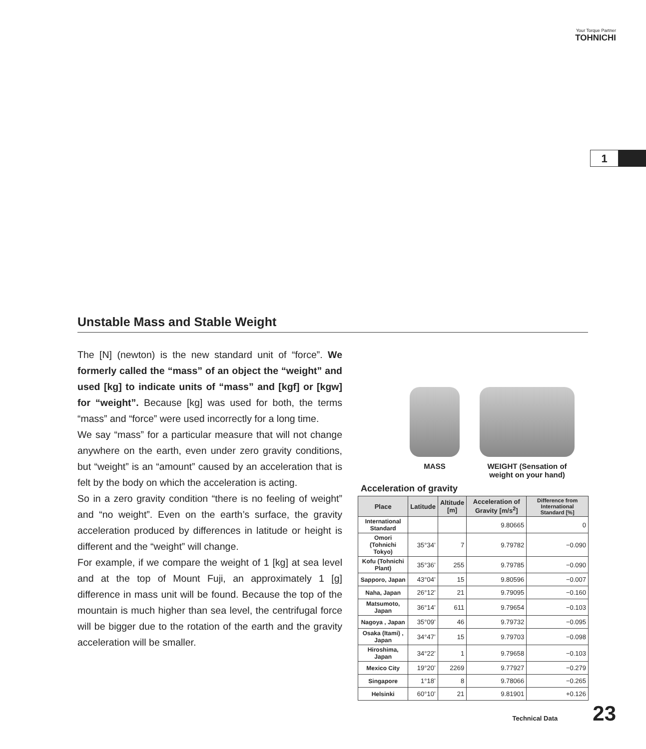Your Torque Partner
TOHNICHI
1
Unstable Mass and Stable Weight
The [N] (newton) is the new standard unit of “force”. We formerly called the “mass” of an object the “weight” and used [kg] to indicate units of “mass” and [kgf] or [kgw] for “weight”. Because [kg] was used for both, the terms “mass” and “force” were used incorrectly for a long time.
We say “mass” for a particular measure that will not change anywhere on the earth, even under zero gravity conditions, but “weight” is an “amount” caused by an acceleration that is felt by the body on which the acceleration is acting.
So in a zero gravity condition “there is no feeling of weight” and “no weight”. Even on the earth’s surface, the gravity acceleration produced by differences in latitude or height is different and the “weight” will change.
For example, if we compare the weight of 1 [kg] at sea level and at the top of Mount Fuji, an approximately 1 [g] difference in mass unit will be found. Because the top of the mountain is much higher than sea level, the centrifugal force will be bigger due to the rotation of the earth and the gravity acceleration will be smaller.
MASS WEIGHT (Sensation of weight on your hand)
Acceleration of gravity
| Place | Latitude | Altitude [m] | Acceleration of Gravity [m/s<sup>2</sup>] | Difference from International Standard [%] |
| --- | --- | --- | --- | --- |
| International Standard | | | 9.80665 | 0 |
| Omori (Tohnichi Tokyo) | 35°34’ | 7 | 9.79782 | −0.090 |
| Kofu (Tohnichi Plant) | 35°36’ | 255 | 9.79785 | −0.090 |
| Sapporo, Japan | 43°04’ | 15 | 9.80596 | −0.007 |
| Naha, Japan | 26°12’ | 21 | 9.79095 | −0.160 |
| Matsumoto, Japan | 36°14’ | 611 | 9.79654 | −0.103 |
| Nagoya , Japan | 35°09’ | 46 | 9.79732 | −0.095 |
| Osaka (Itami) , Japan | 34°47’ | 15 | 9.79703 | −0.098 |
| Hiroshima, Japan | 34°22’ | 1 | 9.79658 | −0.103 |
| Mexico City | 19°20’ | 2269 | 9.77927 | −0.279 |
| Singapore | 1°18’ | 8 | 9.78066 | −0.265 |
| Helsinki | 60°10’ | 21 | 9.81901 | +0.126 |
Technical Data 23